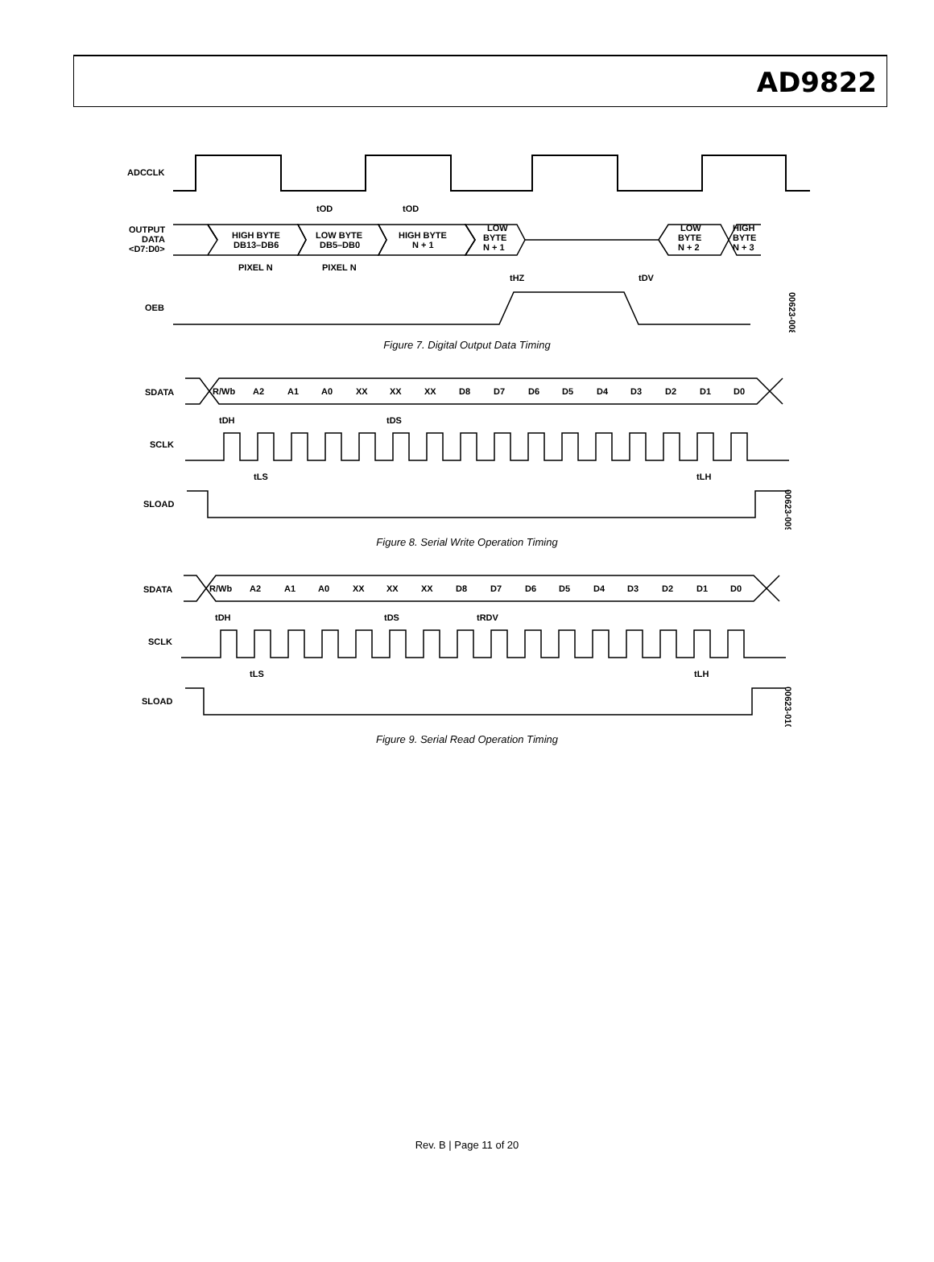AD9822
ADCCLK
tOD
tOD
OUTPUT
DATA
<D7:D0>
HIGH BYTE
DB13–DB6
LOW BYTE
DB5–DB0
HIGH BYTE
N + 1
LOW
BYTE
N + 1
LOW
BYTE
N + 2
HIGH
BYTE
N + 3
PIXEL N
PIXEL N
tHZ
tDV
OEB
00623-008
Figure 7. Digital Output Data Timing
SDATA
R/Wb
A2
A1
A0
XX
XX
XX
D8
D7
D6
D5
D4
D3
D2
D1
D0
tDH
tDS
SCLK
tLS
tLH
SLOAD
00623-009
Figure 8. Serial Write Operation Timing
SDATA
R/Wb
A2
A1
A0
XX
XX
XX
D8
D7
D6
D5
D4
D3
D2
D1
D0
tDH
tDS
tRDV
SCLK
tLS
tLH
SLOAD
00623-010
Figure 9. Serial Read Operation Timing
Rev. B | Page 11 of 20